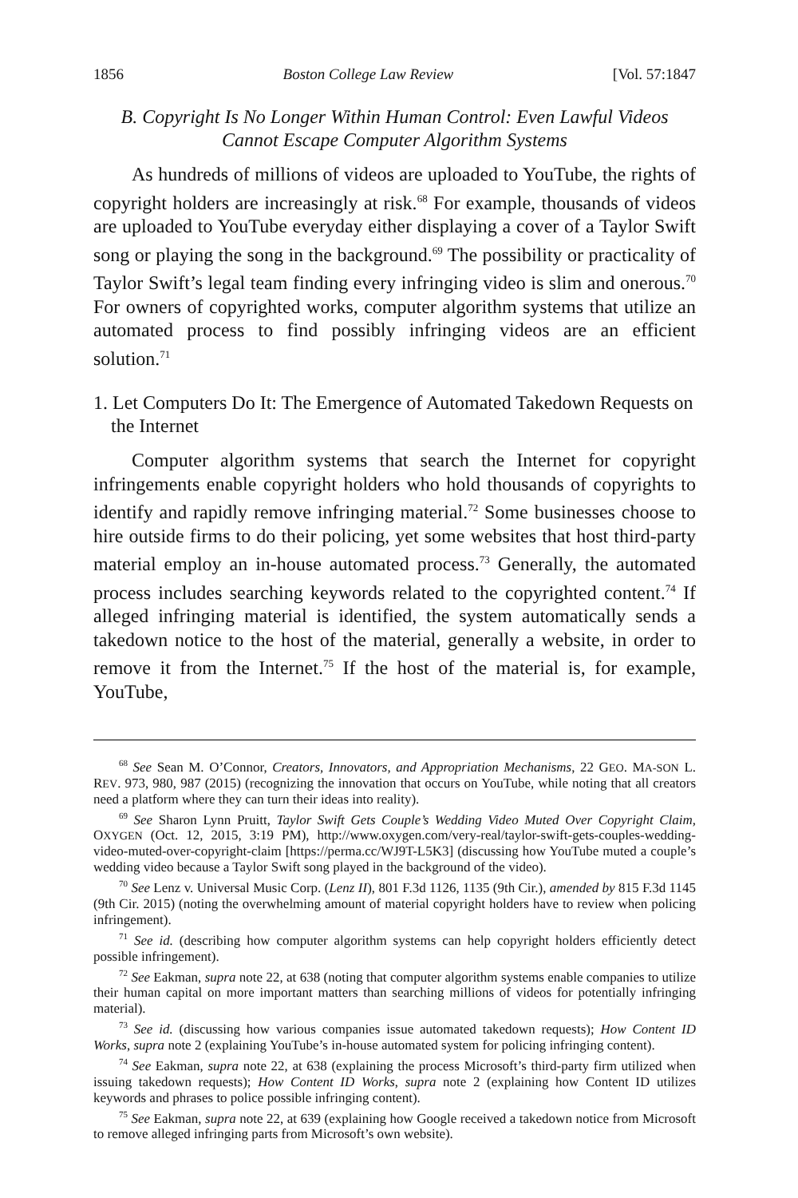1856 Boston College Law Review [Vol. 57:1847
B. Copyright Is No Longer Within Human Control: Even Lawful Videos
Cannot Escape Computer Algorithm Systems
As hundreds of millions of videos are uploaded to YouTube, the rights of copyright holders are increasingly at risk.<sup>68</sup> For example, thousands of videos are uploaded to YouTube everyday either displaying a cover of a Taylor Swift song or playing the song in the background.<sup>69</sup> The possibility or practicality of Taylor Swift’s legal team finding every infringing video is slim and onerous.<sup>70</sup> For owners of copyrighted works, computer algorithm systems that utilize an automated process to find possibly infringing videos are an efficient solution.<sup>71</sup>
1. Let Computers Do It: The Emergence of Automated Takedown Requests on the Internet
Computer algorithm systems that search the Internet for copyright infringements enable copyright holders who hold thousands of copyrights to identify and rapidly remove infringing material.<sup>72</sup> Some businesses choose to hire outside firms to do their policing, yet some websites that host third-party material employ an in-house automated process.<sup>73</sup> Generally, the automated process includes searching keywords related to the copyrighted content.<sup>74</sup> If alleged infringing material is identified, the system automatically sends a takedown notice to the host of the material, generally a website, in order to remove it from the Internet.<sup>75</sup> If the host of the material is, for example, YouTube,
<sup>68</sup> See Sean M. O’Connor, Creators, Innovators, and Appropriation Mechanisms, 22 GEO. MA-SON L. REV. 973, 980, 987 (2015) (recognizing the innovation that occurs on YouTube, while noting that all creators need a platform where they can turn their ideas into reality).
<sup>69</sup> See Sharon Lynn Pruitt, Taylor Swift Gets Couple’s Wedding Video Muted Over Copyright Claim, OXYGEN (Oct. 12, 2015, 3:19 PM), http://www.oxygen.com/very-real/taylor-swift-gets-couples-wedding-video-muted-over-copyright-claim [https://perma.cc/WJ9T-L5K3] (discussing how YouTube muted a couple’s wedding video because a Taylor Swift song played in the background of the video).
<sup>70</sup> See Lenz v. Universal Music Corp. (Lenz II), 801 F.3d 1126, 1135 (9th Cir.), amended by 815 F.3d 1145 (9th Cir. 2015) (noting the overwhelming amount of material copyright holders have to review when policing infringement).
<sup>71</sup> See id. (describing how computer algorithm systems can help copyright holders efficiently detect possible infringement).
<sup>72</sup> See Eakman, supra note 22, at 638 (noting that computer algorithm systems enable companies to utilize their human capital on more important matters than searching millions of videos for potentially infringing material).
<sup>73</sup> See id. (discussing how various companies issue automated takedown requests); How Content ID Works, supra note 2 (explaining YouTube’s in-house automated system for policing infringing content).
<sup>74</sup> See Eakman, supra note 22, at 638 (explaining the process Microsoft’s third-party firm utilized when issuing takedown requests); How Content ID Works, supra note 2 (explaining how Content ID utilizes keywords and phrases to police possible infringing content).
<sup>75</sup> See Eakman, supra note 22, at 639 (explaining how Google received a takedown notice from Microsoft to remove alleged infringing parts from Microsoft’s own website).